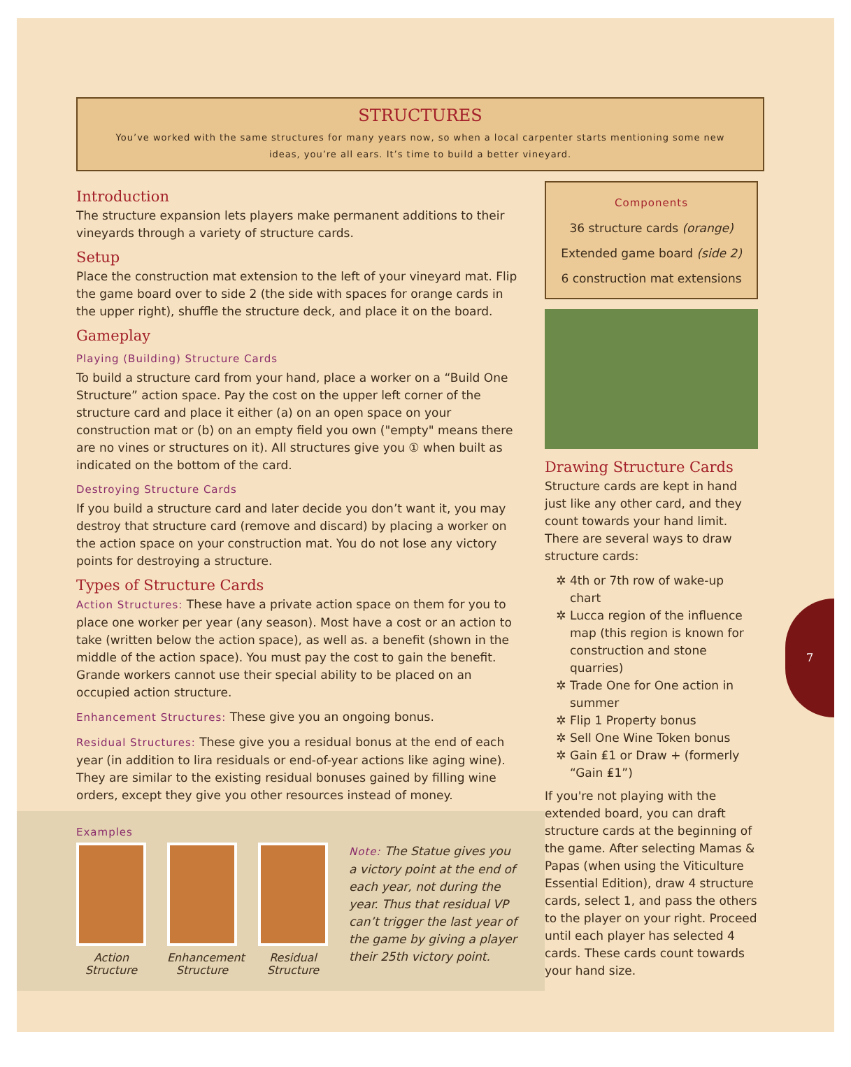STRUCTURES
You’ve worked with the same structures for many years now, so when a local carpenter starts mentioning some new ideas, you’re all ears. It’s time to build a better vineyard.
Introduction
The structure expansion lets players make permanent additions to their vineyards through a variety of structure cards.
Setup
Place the construction mat extension to the left of your vineyard mat. Flip the game board over to side 2 (the side with spaces for orange cards in the upper right), shuffle the structure deck, and place it on the board.
Gameplay
Playing (Building) Structure Cards
To build a structure card from your hand, place a worker on a “Build One Structure” action space. Pay the cost on the upper left corner of the structure card and place it either (a) on an open space on your construction mat or (b) on an empty field you own ("empty" means there are no vines or structures on it). All structures give you ① when built as indicated on the bottom of the card.
Destroying Structure Cards
If you build a structure card and later decide you don’t want it, you may destroy that structure card (remove and discard) by placing a worker on the action space on your construction mat. You do not lose any victory points for destroying a structure.
Types of Structure Cards
Action Structures: These have a private action space on them for you to place one worker per year (any season). Most have a cost or an action to take (written below the action space), as well as. a benefit (shown in the middle of the action space). You must pay the cost to gain the benefit. Grande workers cannot use their special ability to be placed on an occupied action structure.
Enhancement Structures: These give you an ongoing bonus.
Residual Structures: These give you a residual bonus at the end of each year (in addition to lira residuals or end-of-year actions like aging wine). They are similar to the existing residual bonuses gained by filling wine orders, except they give you other resources instead of money.
Examples
Action Structure
Enhancement Structure
Residual Structure
Note: The Statue gives you a victory point at the end of each year, not during the year. Thus that residual VP can’t trigger the last year of the game by giving a player their 25th victory point.
Components
36 structure cards (orange)
Extended game board (side 2)
6 construction mat extensions
Drawing Structure Cards
Structure cards are kept in hand just like any other card, and they count towards your hand limit. There are several ways to draw structure cards:
4th or 7th row of wake-up chart
Lucca region of the influence map (this region is known for construction and stone quarries)
Trade One for One action in summer
Flip 1 Property bonus
Sell One Wine Token bonus
Gain ₤1 or Draw + (formerly “Gain ₤1”)
If you're not playing with the extended board, you can draft structure cards at the beginning of the game. After selecting Mamas & Papas (when using the Viticulture Essential Edition), draw 4 structure cards, select 1, and pass the others to the player on your right. Proceed until each player has selected 4 cards. These cards count towards your hand size.
7